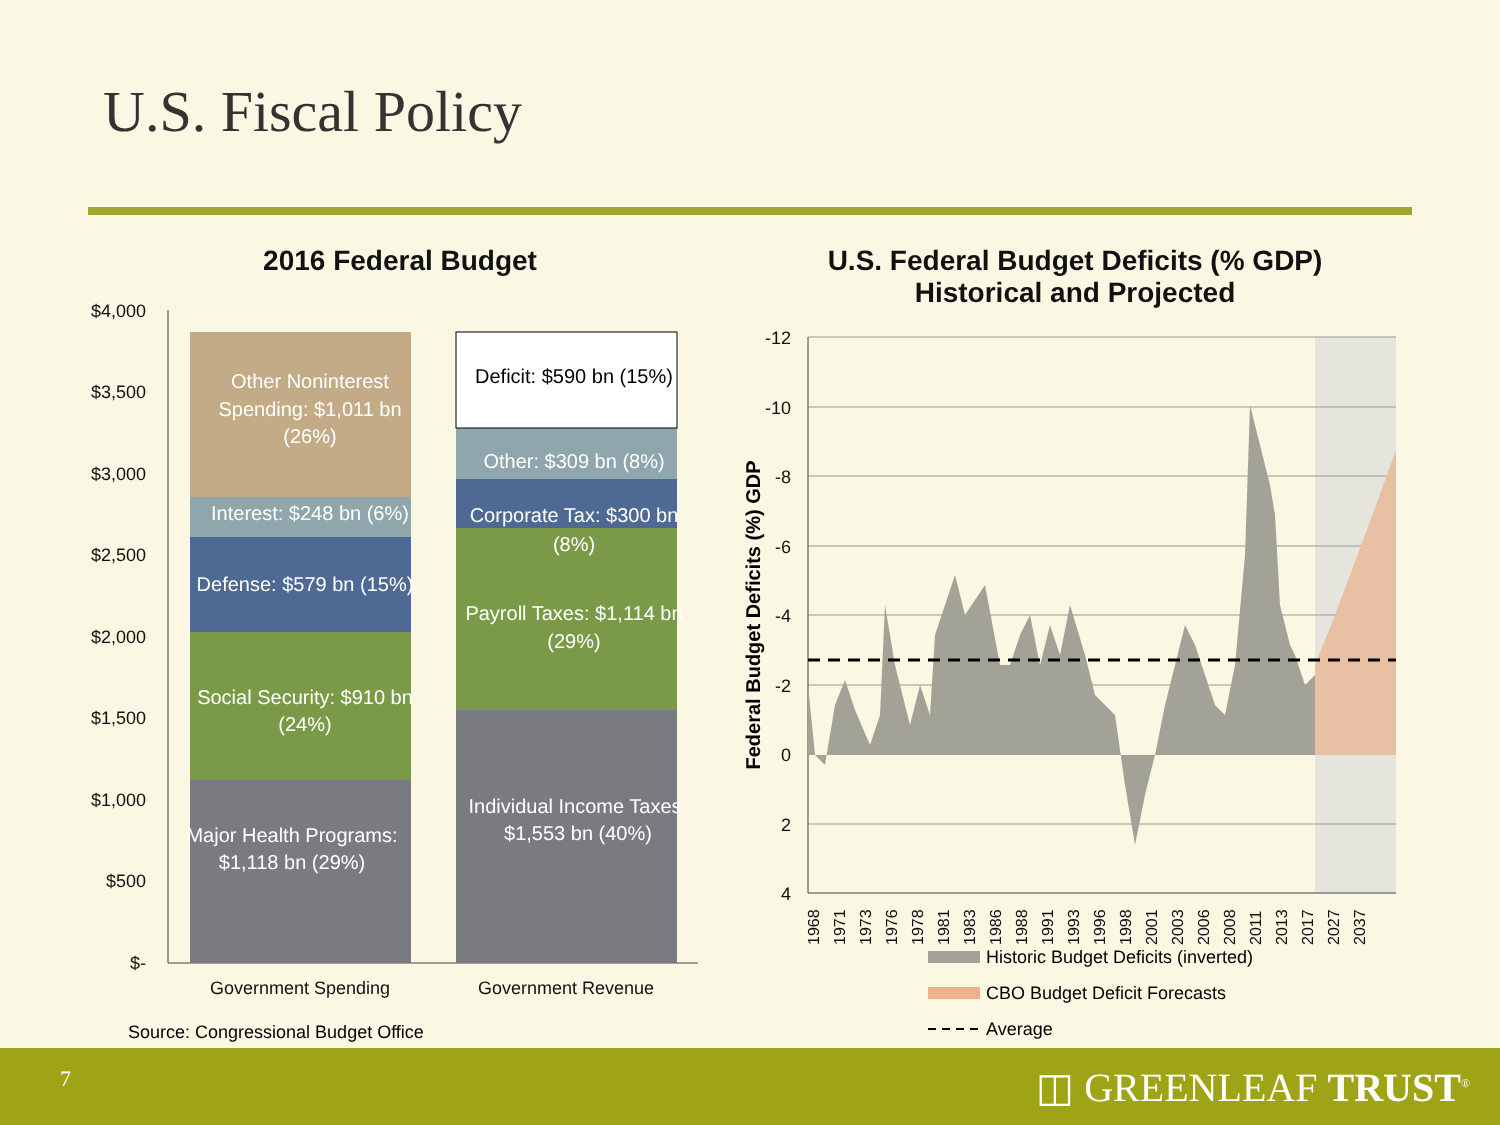U.S. Fiscal Policy
2016 Federal Budget
$4,000
$3,500
$3,000
$2,500
$2,000
$1,500
$1,000
$500
$-
Major Health Programs:
$1,118 bn (29%)
Social Security: $910 bn
(24%)
Defense: $579 bn (15%)
Interest: $248 bn (6%)
Other Noninterest
Spending: $1,011 bn
(26%)
Individual Income Taxes
$1,553 bn (40%)
Payroll Taxes: $1,114 bn
(29%)
Corporate Tax: $300 bn
(8%)
Other: $309 bn (8%)
Deficit: $590 bn (15%)
Government Spending
Government Revenue
Source: Congressional Budget Office
U.S. Federal Budget Deficits (% GDP)
Historical and Projected
-12
-10
-8
-6
-4
-2
0
2
4
Federal Budget Deficits (%) GDP
1968
1971
1973
1976
1978
1981
1983
1986
1988
1991
1993
1996
1998
2001
2003
2006
2008
2011
2013
2017
2027
2037
Historic Budget Deficits (inverted)
CBO Budget Deficit Forecasts
Average
7 ◫ GREENLEAF TRUST<sup>®</sup>